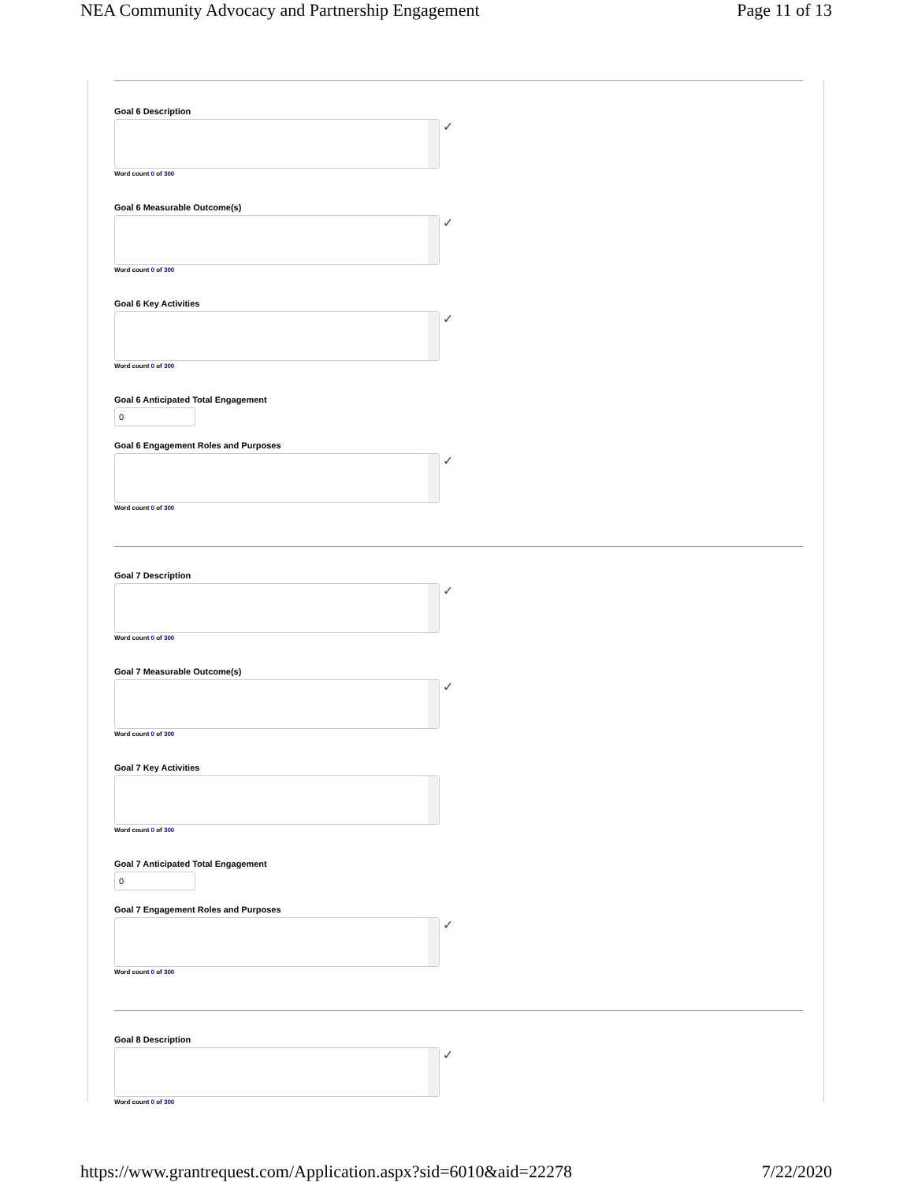NEA Community Advocacy and Partnership Engagement Page 11 of 13
Goal 6 Description
✓
Word count 0 of 300
Goal 6 Measurable Outcome(s)
✓
Word count 0 of 300
Goal 6 Key Activities
✓
Word count 0 of 300
Goal 6 Anticipated Total Engagement
0
Goal 6 Engagement Roles and Purposes
✓
Word count 0 of 300
Goal 7 Description
✓
Word count 0 of 300
Goal 7 Measurable Outcome(s)
✓
Word count 0 of 300
Goal 7 Key Activities
Word count 0 of 300
Goal 7 Anticipated Total Engagement
0
Goal 7 Engagement Roles and Purposes
✓
Word count 0 of 300
Goal 8 Description
✓
Word count 0 of 300
https://www.grantrequest.com/Application.aspx?sid=6010&aid=22278 7/22/2020